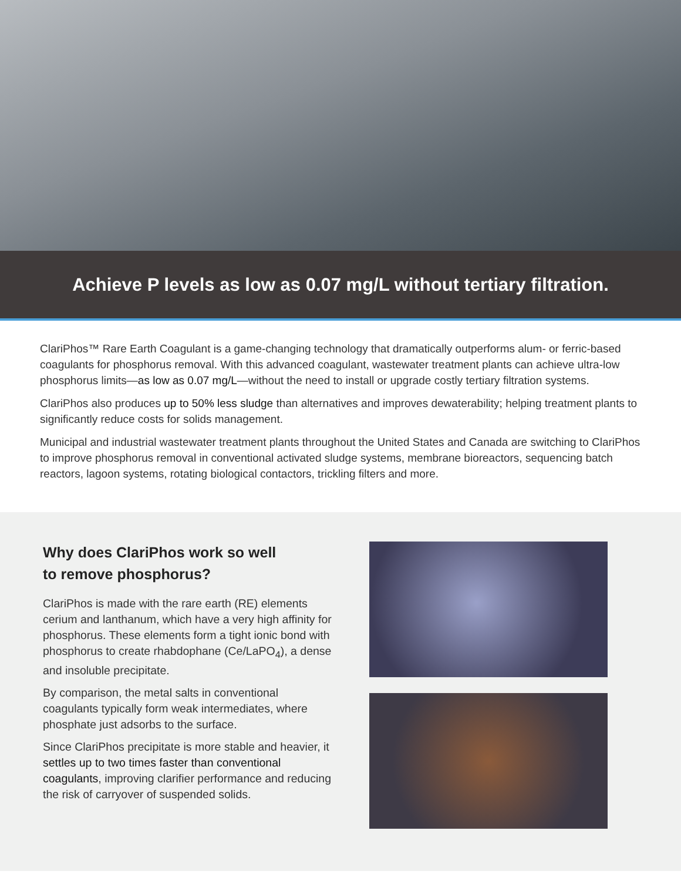Achieve P levels as low as 0.07 mg/L without tertiary filtration.
ClariPhos™ Rare Earth Coagulant is a game-changing technology that dramatically outperforms alum- or ferric-based coagulants for phosphorus removal. With this advanced coagulant, wastewater treatment plants can achieve ultra-low phosphorus limits—as low as 0.07 mg/L—without the need to install or upgrade costly tertiary filtration systems.
ClariPhos also produces up to 50% less sludge than alternatives and improves dewaterability; helping treatment plants to significantly reduce costs for solids management.
Municipal and industrial wastewater treatment plants throughout the United States and Canada are switching to ClariPhos to improve phosphorus removal in conventional activated sludge systems, membrane bioreactors, sequencing batch reactors, lagoon systems, rotating biological contactors, trickling filters and more.
Why does ClariPhos work so well
to remove phosphorus?
ClariPhos is made with the rare earth (RE) elements cerium and lanthanum, which have a very high affinity for phosphorus. These elements form a tight ionic bond with phosphorus to create rhabdophane (Ce/LaPO<sub>4</sub>), a dense and insoluble precipitate.
By comparison, the metal salts in conventional coagulants typically form weak intermediates, where phosphate just adsorbs to the surface.
Since ClariPhos precipitate is more stable and heavier, it settles up to two times faster than conventional coagulants, improving clarifier performance and reducing the risk of carryover of suspended solids.